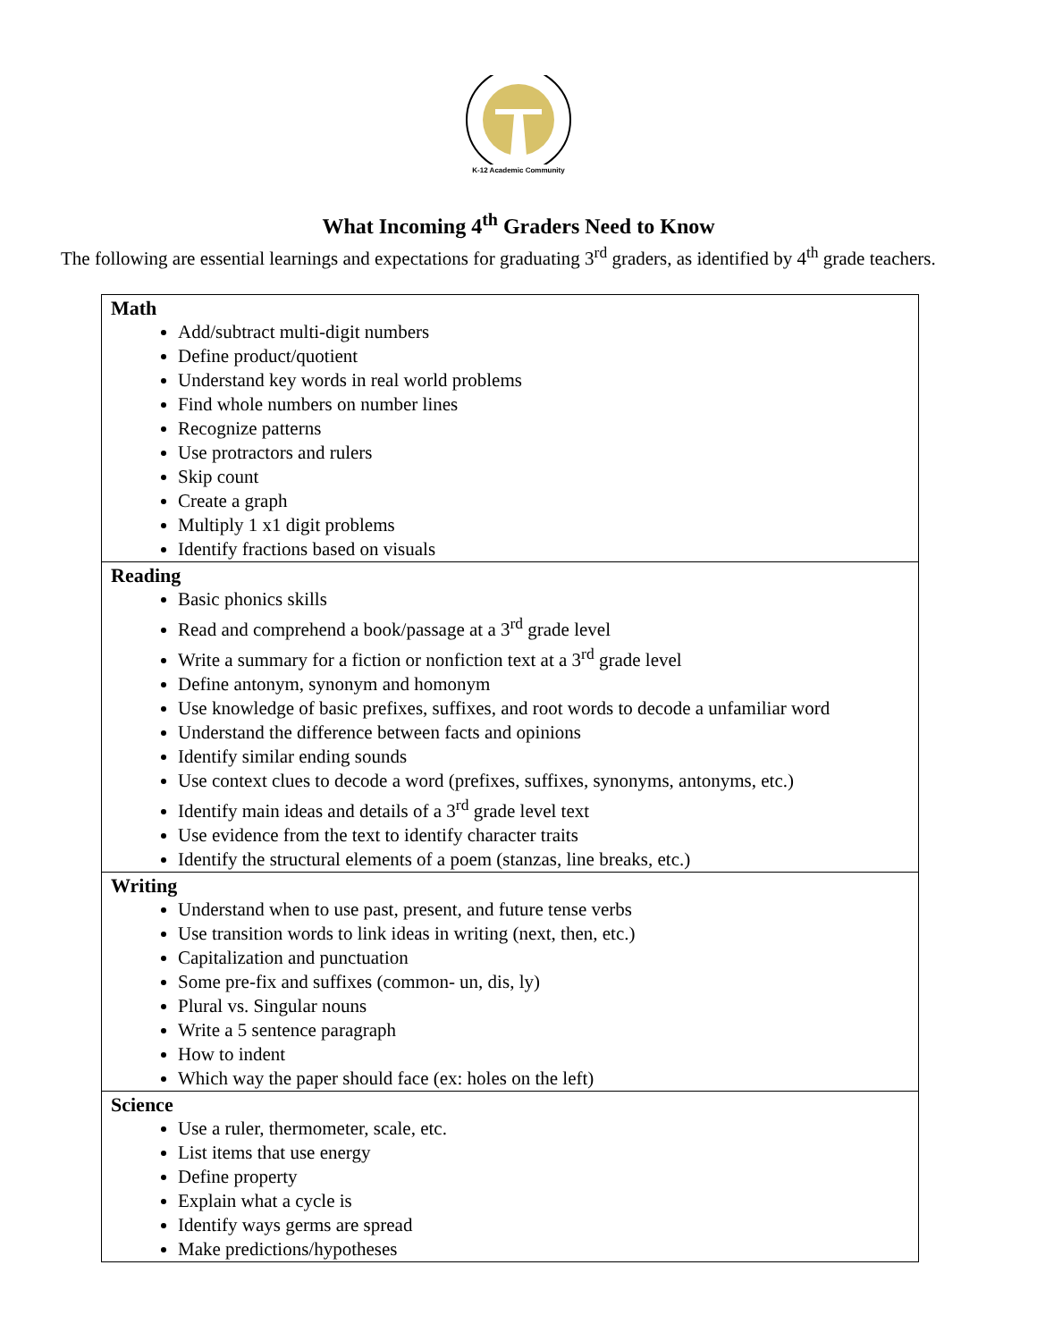K-12 Academic Community
What Incoming 4<sup>th</sup> Graders Need to Know
The following are essential learnings and expectations for graduating 3<sup>rd</sup> graders, as identified by 4<sup>th</sup> grade teachers.
| Math Add/subtract multi-digit numbers Define product/quotient Understand key words in real world problems Find whole numbers on number lines Recognize patterns Use protractors and rulers Skip count Create a graph Multiply 1 x1 digit problems Identify fractions based on visuals |
| Reading Basic phonics skills Read and comprehend a book/passage at a 3<sup>rd</sup> grade level Write a summary for a fiction or nonfiction text at a 3<sup>rd</sup> grade level Define antonym, synonym and homonym Use knowledge of basic prefixes, suffixes, and root words to decode a unfamiliar word Understand the difference between facts and opinions Identify similar ending sounds Use context clues to decode a word (prefixes, suffixes, synonyms, antonyms, etc.) Identify main ideas and details of a 3<sup>rd</sup> grade level text Use evidence from the text to identify character traits Identify the structural elements of a poem (stanzas, line breaks, etc.) |
| Writing Understand when to use past, present, and future tense verbs Use transition words to link ideas in writing (next, then, etc.) Capitalization and punctuation Some pre-fix and suffixes (common- un, dis, ly) Plural vs. Singular nouns Write a 5 sentence paragraph How to indent Which way the paper should face (ex: holes on the left) |
| Science Use a ruler, thermometer, scale, etc. List items that use energy Define property Explain what a cycle is Identify ways germs are spread Make predictions/hypotheses |